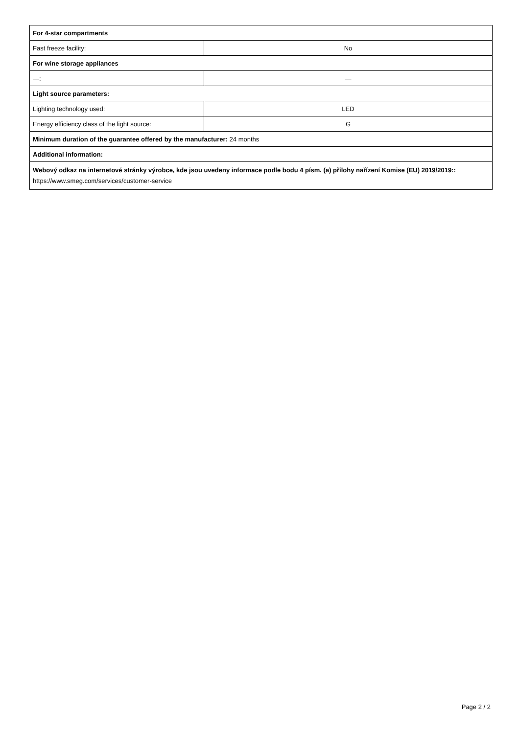| For 4-star compartments | |
| Fast freeze facility: | No |
| For wine storage appliances | |
| —: | — |
| Light source parameters: | |
| Lighting technology used: | LED |
| Energy efficiency class of the light source: | G |
| Minimum duration of the guarantee offered by the manufacturer: 24 months | |
| Additional information: | |
| Webový odkaz na internetové stránky výrobce, kde jsou uvedeny informace podle bodu 4 písm. (a) přílohy nařízení Komise (EU) 2019/2019:: https://www.smeg.com/services/customer-service | |
Page 2 / 2